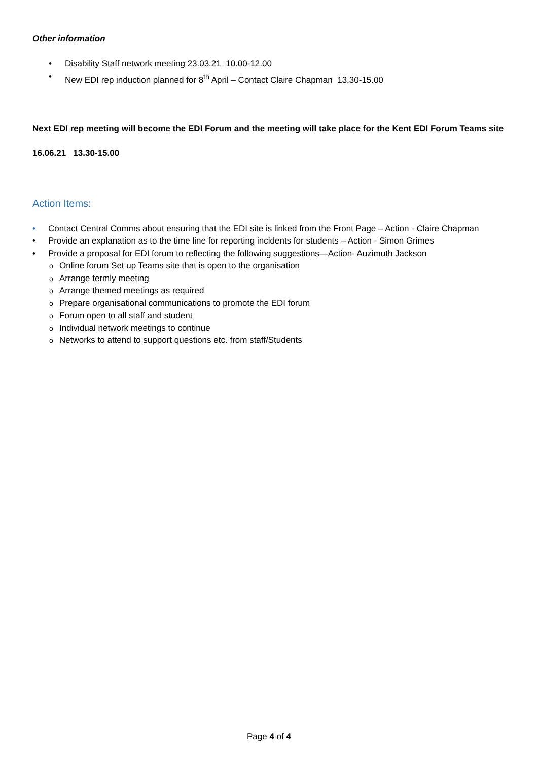Other information
• Disability Staff network meeting 23.03.21 10.00-12.00
• New EDI rep induction planned for 8<sup>th</sup> April – Contact Claire Chapman 13.30-15.00
Next EDI rep meeting will become the EDI Forum and the meeting will take place for the Kent EDI Forum Teams site
16.06.21 13.30-15.00
Action Items:
• Contact Central Comms about ensuring that the EDI site is linked from the Front Page – Action - Claire Chapman
• Provide an explanation as to the time line for reporting incidents for students – Action - Simon Grimes
• Provide a proposal for EDI forum to reflecting the following suggestions—Action- Auzimuth Jackson
o Online forum Set up Teams site that is open to the organisation
o Arrange termly meeting
o Arrange themed meetings as required
o Prepare organisational communications to promote the EDI forum
o Forum open to all staff and student
o Individual network meetings to continue
o Networks to attend to support questions etc. from staff/Students
Page 4 of 4